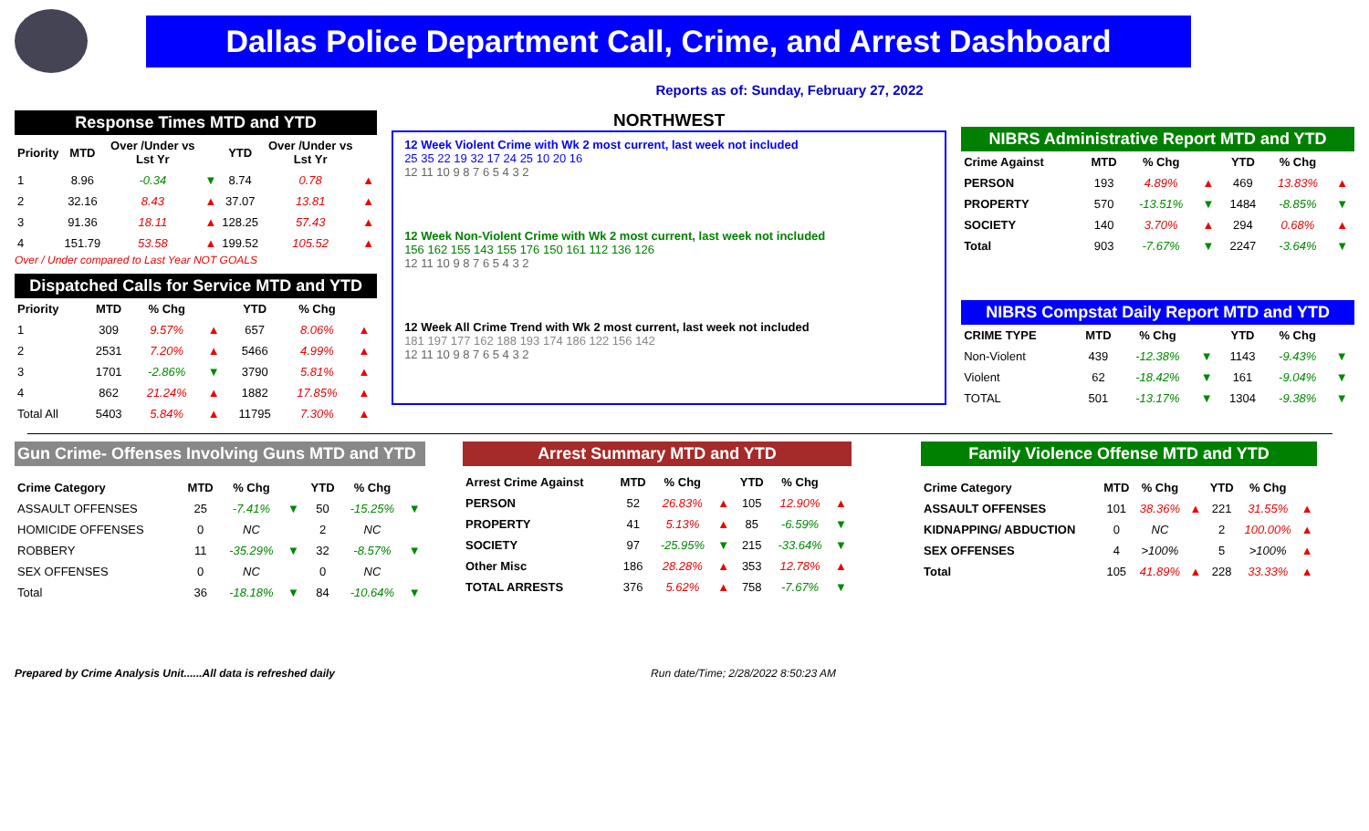Dallas Police Department Call, Crime, and Arrest Dashboard
Reports as of: Sunday, February 27, 2022
Response Times MTD and YTD
| Priority | MTD | Over /Under vs Lst Yr | | YTD | Over /Under vs Lst Yr | |
| --- | --- | --- | --- | --- | --- | --- |
| 1 | 8.96 | -0.34 | ▼ | 8.74 | 0.78 | ▲ |
| 2 | 32.16 | 8.43 | ▲ | 37.07 | 13.81 | ▲ |
| 3 | 91.36 | 18.11 | ▲ | 128.25 | 57.43 | ▲ |
| 4 | 151.79 | 53.58 | ▲ | 199.52 | 105.52 | ▲ |
Over / Under compared to Last Year NOT GOALS
Dispatched Calls for Service MTD and YTD
| Priority | MTD | % Chg | | YTD | % Chg | |
| --- | --- | --- | --- | --- | --- | --- |
| 1 | 309 | 9.57% | ▲ | 657 | 8.06% | ▲ |
| 2 | 2531 | 7.20% | ▲ | 5466 | 4.99% | ▲ |
| 3 | 1701 | -2.86% | ▼ | 3790 | 5.81% | ▲ |
| 4 | 862 | 21.24% | ▲ | 1882 | 17.85% | ▲ |
| Total All | 5403 | 5.84% | ▲ | 11795 | 7.30% | ▲ |
NORTHWEST
12 Week Violent Crime with Wk 2 most current, last week not included
25 35 22 19 32 17 24 25 10 20 16
12 11 10 9 8 7 6 5 4 3 2
12 Week Non-Violent Crime with Wk 2 most current, last week not included
156 162 155 143 155 176 150 161 112 136 126
12 11 10 9 8 7 6 5 4 3 2
12 Week All Crime Trend with Wk 2 most current, last week not included
181 197 177 162 188 193 174 186 122 156 142
12 11 10 9 8 7 6 5 4 3 2
NIBRS Administrative Report MTD and YTD
| Crime Against | MTD | % Chg | | YTD | % Chg | |
| --- | --- | --- | --- | --- | --- | --- |
| PERSON | 193 | 4.89% | ▲ | 469 | 13.83% | ▲ |
| PROPERTY | 570 | -13.51% | ▼ | 1484 | -8.85% | ▼ |
| SOCIETY | 140 | 3.70% | ▲ | 294 | 0.68% | ▲ |
| Total | 903 | -7.67% | ▼ | 2247 | -3.64% | ▼ |
NIBRS Compstat Daily Report MTD and YTD
| CRIME TYPE | MTD | % Chg | | YTD | % Chg | |
| --- | --- | --- | --- | --- | --- | --- |
| Non-Violent | 439 | -12.38% | ▼ | 1143 | -9.43% | ▼ |
| Violent | 62 | -18.42% | ▼ | 161 | -9.04% | ▼ |
| TOTAL | 501 | -13.17% | ▼ | 1304 | -9.38% | ▼ |
Gun Crime- Offenses Involving Guns MTD and YTD
| Crime Category | MTD | % Chg | | YTD | % Chg | |
| --- | --- | --- | --- | --- | --- | --- |
| ASSAULT OFFENSES | 25 | -7.41% | ▼ | 50 | -15.25% | ▼ |
| HOMICIDE OFFENSES | 0 | NC | | 2 | NC | |
| ROBBERY | 11 | -35.29% | ▼ | 32 | -8.57% | ▼ |
| SEX OFFENSES | 0 | NC | | 0 | NC | |
| Total | 36 | -18.18% | ▼ | 84 | -10.64% | ▼ |
Arrest Summary MTD and YTD
| Arrest Crime Against | MTD | % Chg | | YTD | % Chg | |
| --- | --- | --- | --- | --- | --- | --- |
| PERSON | 52 | 26.83% | ▲ | 105 | 12.90% | ▲ |
| PROPERTY | 41 | 5.13% | ▲ | 85 | -6.59% | ▼ |
| SOCIETY | 97 | -25.95% | ▼ | 215 | -33.64% | ▼ |
| Other Misc | 186 | 28.28% | ▲ | 353 | 12.78% | ▲ |
| TOTAL ARRESTS | 376 | 5.62% | ▲ | 758 | -7.67% | ▼ |
Family Violence Offense MTD and YTD
| Crime Category | MTD | % Chg | | YTD | % Chg | |
| --- | --- | --- | --- | --- | --- | --- |
| ASSAULT OFFENSES | 101 | 38.36% | ▲ | 221 | 31.55% | ▲ |
| KIDNAPPING/ ABDUCTION | 0 | NC | | 2 | 100.00% | ▲ |
| SEX OFFENSES | 4 | >100% | | 5 | >100% | ▲ |
| Total | 105 | 41.89% | ▲ | 228 | 33.33% | ▲ |
Prepared by Crime Analysis Unit......All data is refreshed daily Run date/Time; 2/28/2022 8:50:23 AM